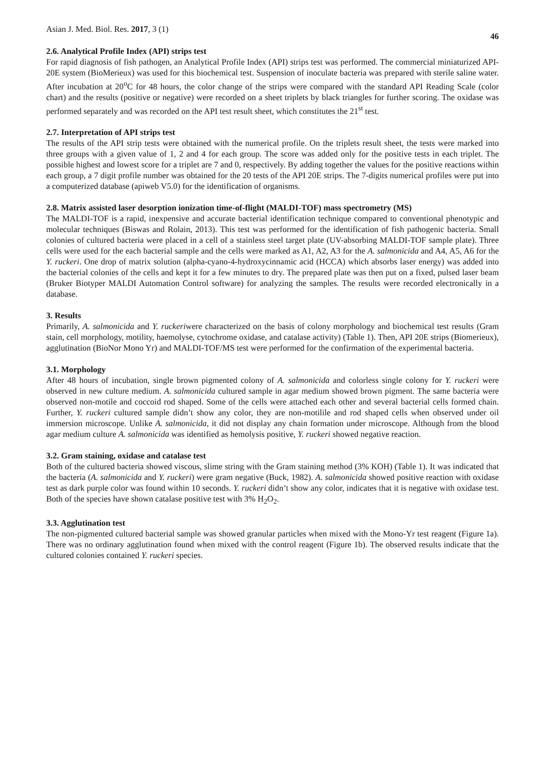Asian J. Med. Biol. Res. 2017, 3 (1) 46
2.6. Analytical Profile Index (API) strips test
For rapid diagnosis of fish pathogen, an Analytical Profile Index (API) strips test was performed. The commercial miniaturized API-20E system (BioMerieux) was used for this biochemical test. Suspension of inoculate bacteria was prepared with sterile saline water. After incubation at 20<sup>o</sup>C for 48 hours, the color change of the strips were compared with the standard API Reading Scale (color chart) and the results (positive or negative) were recorded on a sheet triplets by black triangles for further scoring. The oxidase was performed separately and was recorded on the API test result sheet, which constitutes the 21<sup>st</sup> test.
2.7. Interpretation of API strips test
The results of the API strip tests were obtained with the numerical profile. On the triplets result sheet, the tests were marked into three groups with a given value of 1, 2 and 4 for each group. The score was added only for the positive tests in each triplet. The possible highest and lowest score for a triplet are 7 and 0, respectively. By adding together the values for the positive reactions within each group, a 7 digit profile number was obtained for the 20 tests of the API 20E strips. The 7-digits numerical profiles were put into a computerized database (apiweb V5.0) for the identification of organisms.
2.8. Matrix assisted laser desorption ionization time-of-flight (MALDI-TOF) mass spectrometry (MS)
The MALDI-TOF is a rapid, inexpensive and accurate bacterial identification technique compared to conventional phenotypic and molecular techniques (Biswas and Rolain, 2013). This test was performed for the identification of fish pathogenic bacteria. Small colonies of cultured bacteria were placed in a cell of a stainless steel target plate (UV-absorbing MALDI-TOF sample plate). Three cells were used for the each bacterial sample and the cells were marked as A1, A2, A3 for the A. salmonicida and A4, A5, A6 for the Y. ruckeri. One drop of matrix solution (alpha-cyano-4-hydroxycinnamic acid (HCCA) which absorbs laser energy) was added into the bacterial colonies of the cells and kept it for a few minutes to dry. The prepared plate was then put on a fixed, pulsed laser beam (Bruker Biotyper MALDI Automation Control software) for analyzing the samples. The results were recorded electronically in a database.
3. Results
Primarily, A. salmonicida and Y. ruckeriwere characterized on the basis of colony morphology and biochemical test results (Gram stain, cell morphology, motility, haemolyse, cytochrome oxidase, and catalase activity) (Table 1). Then, API 20E strips (Biomerieux), agglutination (BioNor Mono Yr) and MALDI-TOF/MS test were performed for the confirmation of the experimental bacteria.
3.1. Morphology
After 48 hours of incubation, single brown pigmented colony of A. salmonicida and colorless single colony for Y. ruckeri were observed in new culture medium. A. salmonicida cultured sample in agar medium showed brown pigment. The same bacteria were observed non-motile and coccoid rod shaped. Some of the cells were attached each other and several bacterial cells formed chain. Further, Y. ruckeri cultured sample didn’t show any color, they are non-motilile and rod shaped cells when observed under oil immersion microscope. Unlike A. salmonicida, it did not display any chain formation under microscope. Although from the blood agar medium culture A. salmonicida was identified as hemolysis positive, Y. ruckeri showed negative reaction.
3.2. Gram staining, oxidase and catalase test
Both of the cultured bacteria showed viscous, slime string with the Gram staining method (3% KOH) (Table 1). It was indicated that the bacteria (A. salmonicida and Y. ruckeri) were gram negative (Buck, 1982). A. salmonicida showed positive reaction with oxidase test as dark purple color was found within 10 seconds. Y. ruckeri didn’t show any color, indicates that it is negative with oxidase test. Both of the species have shown catalase positive test with 3% H<sub>2</sub>O<sub>2</sub>.
3.3. Agglutination test
The non-pigmented cultured bacterial sample was showed granular particles when mixed with the Mono-Yr test reagent (Figure 1a). There was no ordinary agglutination found when mixed with the control reagent (Figure 1b). The observed results indicate that the cultured colonies contained Y. ruckeri species.